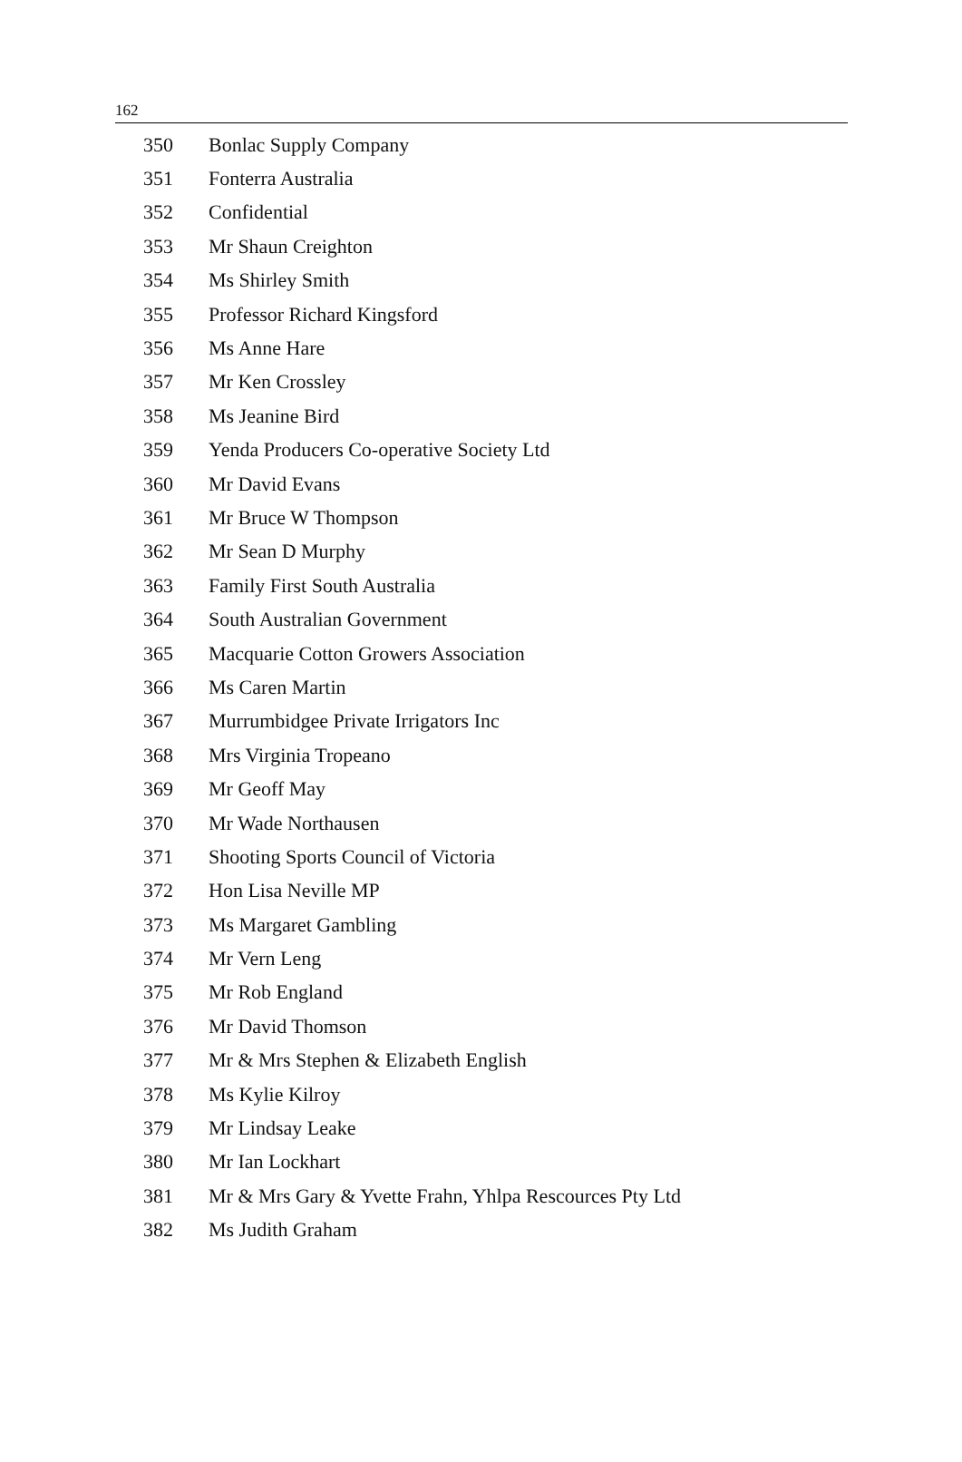162
| 350 | Bonlac Supply Company |
| 351 | Fonterra Australia |
| 352 | Confidential |
| 353 | Mr Shaun Creighton |
| 354 | Ms Shirley Smith |
| 355 | Professor Richard Kingsford |
| 356 | Ms Anne Hare |
| 357 | Mr Ken Crossley |
| 358 | Ms Jeanine Bird |
| 359 | Yenda Producers Co-operative Society Ltd |
| 360 | Mr David Evans |
| 361 | Mr Bruce W Thompson |
| 362 | Mr Sean D Murphy |
| 363 | Family First South Australia |
| 364 | South Australian Government |
| 365 | Macquarie Cotton Growers Association |
| 366 | Ms Caren Martin |
| 367 | Murrumbidgee Private Irrigators Inc |
| 368 | Mrs Virginia Tropeano |
| 369 | Mr Geoff May |
| 370 | Mr Wade Northausen |
| 371 | Shooting Sports Council of Victoria |
| 372 | Hon Lisa Neville MP |
| 373 | Ms Margaret Gambling |
| 374 | Mr Vern Leng |
| 375 | Mr Rob England |
| 376 | Mr David Thomson |
| 377 | Mr & Mrs Stephen & Elizabeth English |
| 378 | Ms Kylie Kilroy |
| 379 | Mr Lindsay Leake |
| 380 | Mr Ian Lockhart |
| 381 | Mr & Mrs Gary & Yvette Frahn, Yhlpa Rescources Pty Ltd |
| 382 | Ms Judith Graham |